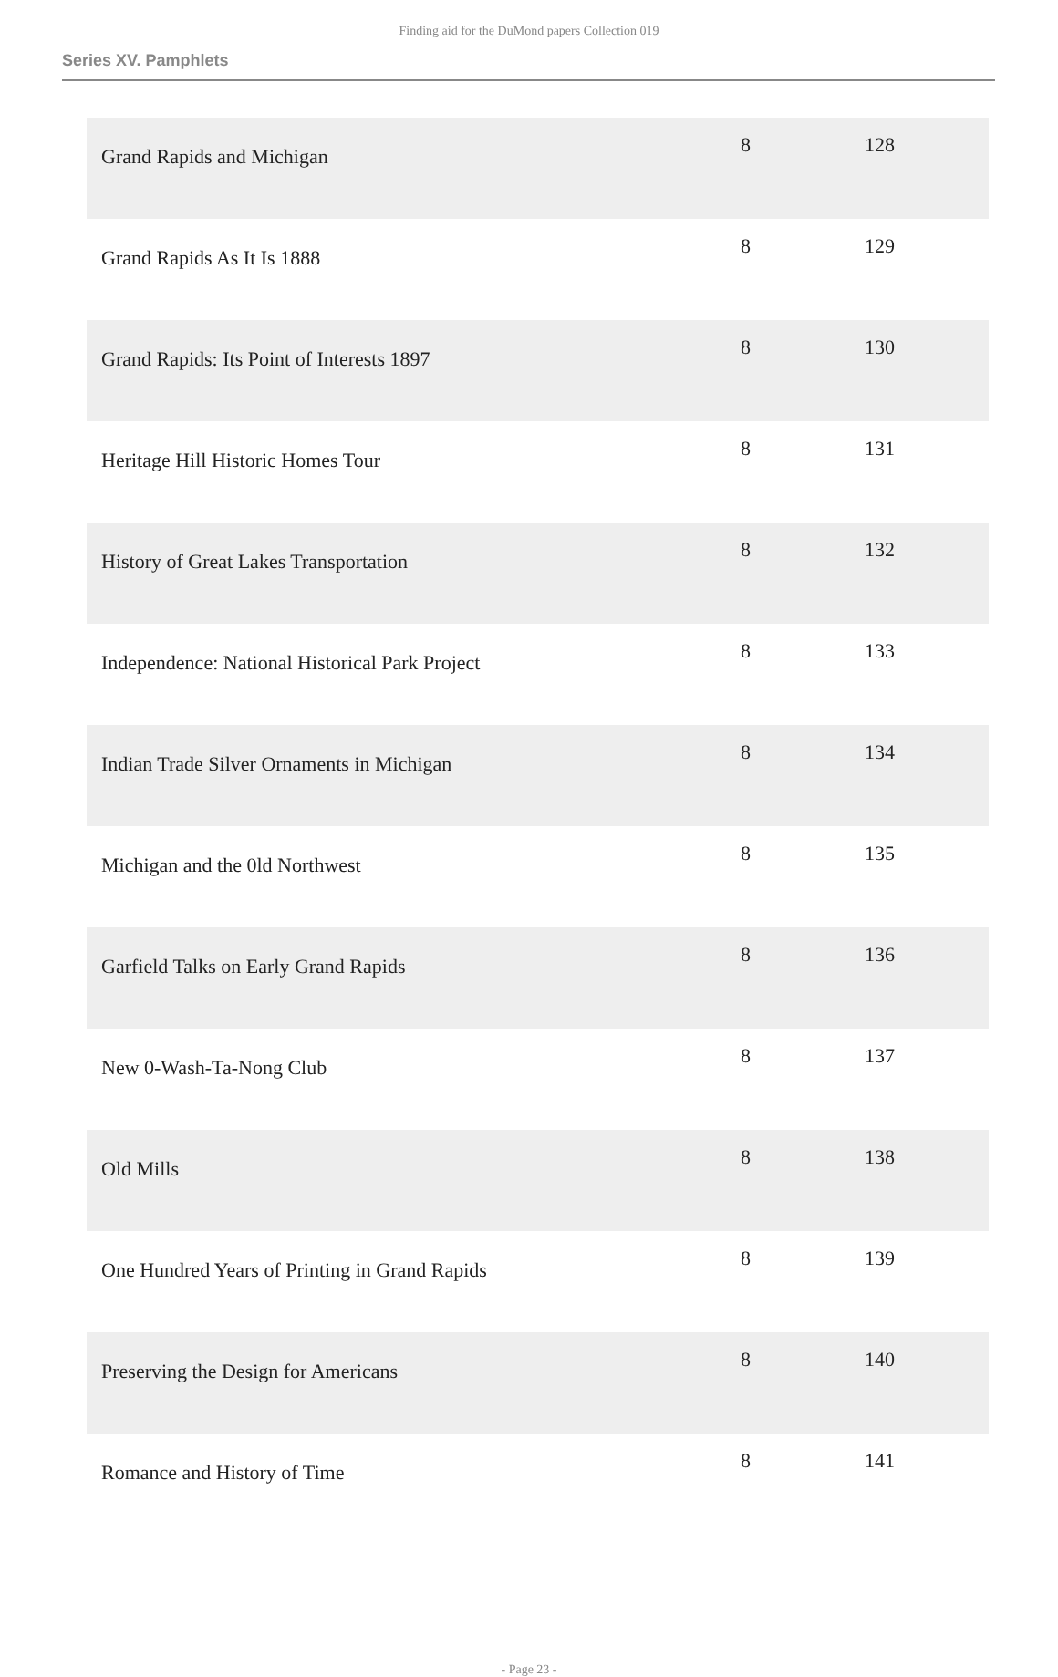Finding aid for the DuMond papers Collection 019
Series XV. Pamphlets
| Grand Rapids and Michigan | 8 | 128 |
| Grand Rapids As It Is 1888 | 8 | 129 |
| Grand Rapids: Its Point of Interests 1897 | 8 | 130 |
| Heritage Hill Historic Homes Tour | 8 | 131 |
| History of Great Lakes Transportation | 8 | 132 |
| Independence: National Historical Park Project | 8 | 133 |
| Indian Trade Silver Ornaments in Michigan | 8 | 134 |
| Michigan and the 0ld Northwest | 8 | 135 |
| Garfield Talks on Early Grand Rapids | 8 | 136 |
| New 0-Wash-Ta-Nong Club | 8 | 137 |
| Old Mills | 8 | 138 |
| One Hundred Years of Printing in Grand Rapids | 8 | 139 |
| Preserving the Design for Americans | 8 | 140 |
| Romance and History of Time | 8 | 141 |
- Page 23 -